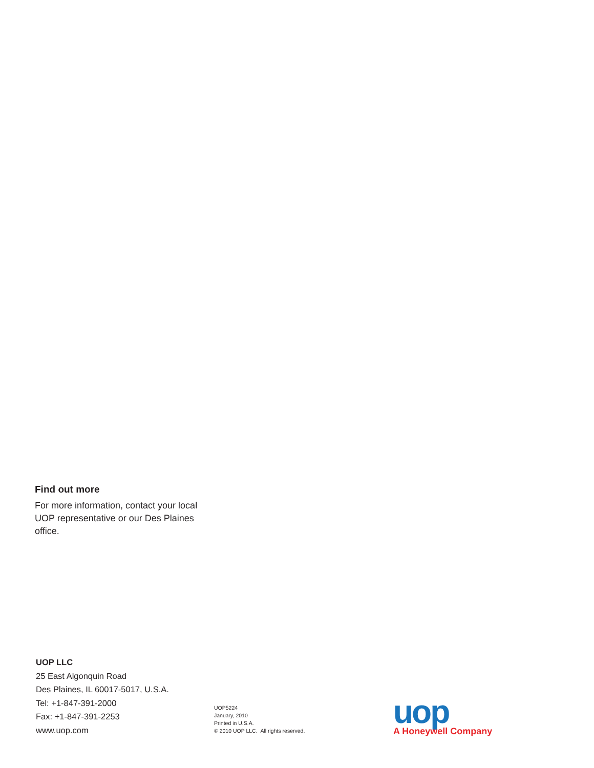Find out more
For more information, contact your local UOP representative or our Des Plaines office.
UOP LLC
25 East Algonquin Road
Des Plaines, IL 60017-5017, U.S.A.
Tel: +1-847-391-2000
Fax: +1-847-391-2253
www.uop.com
UOP5224
January, 2010
Printed in U.S.A.
© 2010 UOP LLC. All rights reserved.
uop
A Honeywell Company